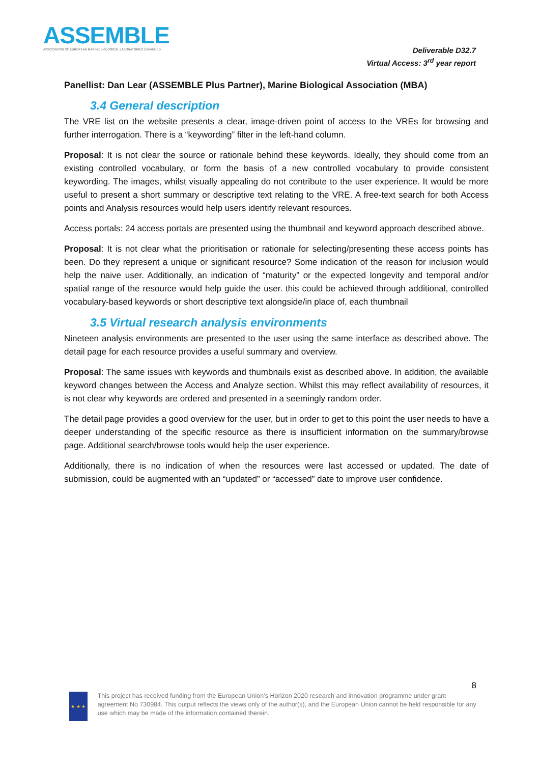ASSEMBLE
ASSOCIATION OF EUROPEAN MARINE BIOLOGICAL LABORATORIES EXPANDED
Deliverable D32.7
Virtual Access: 3<sup>rd</sup> year report
Panellist: Dan Lear (ASSEMBLE Plus Partner), Marine Biological Association (MBA)
3.4 General description
The VRE list on the website presents a clear, image-driven point of access to the VREs for browsing and further interrogation. There is a “keywording” filter in the left-hand column.
Proposal: It is not clear the source or rationale behind these keywords. Ideally, they should come from an existing controlled vocabulary, or form the basis of a new controlled vocabulary to provide consistent keywording. The images, whilst visually appealing do not contribute to the user experience. It would be more useful to present a short summary or descriptive text relating to the VRE. A free-text search for both Access points and Analysis resources would help users identify relevant resources.
Access portals: 24 access portals are presented using the thumbnail and keyword approach described above.
Proposal: It is not clear what the prioritisation or rationale for selecting/presenting these access points has been. Do they represent a unique or significant resource? Some indication of the reason for inclusion would help the naive user. Additionally, an indication of “maturity” or the expected longevity and temporal and/or spatial range of the resource would help guide the user. this could be achieved through additional, controlled vocabulary-based keywords or short descriptive text alongside/in place of, each thumbnail
3.5 Virtual research analysis environments
Nineteen analysis environments are presented to the user using the same interface as described above. The detail page for each resource provides a useful summary and overview.
Proposal: The same issues with keywords and thumbnails exist as described above. In addition, the available keyword changes between the Access and Analyze section. Whilst this may reflect availability of resources, it is not clear why keywords are ordered and presented in a seemingly random order.
The detail page provides a good overview for the user, but in order to get to this point the user needs to have a deeper understanding of the specific resource as there is insufficient information on the summary/browse page. Additional search/browse tools would help the user experience.
Additionally, there is no indication of when the resources were last accessed or updated. The date of submission, could be augmented with an “updated” or “accessed” date to improve user confidence.
8
★ ★ ★
This project has received funding from the European Union’s Horizon 2020 research and innovation programme under grant agreement No 730984. This output reflects the views only of the author(s), and the European Union cannot be held responsible for any use which may be made of the information contained therein.